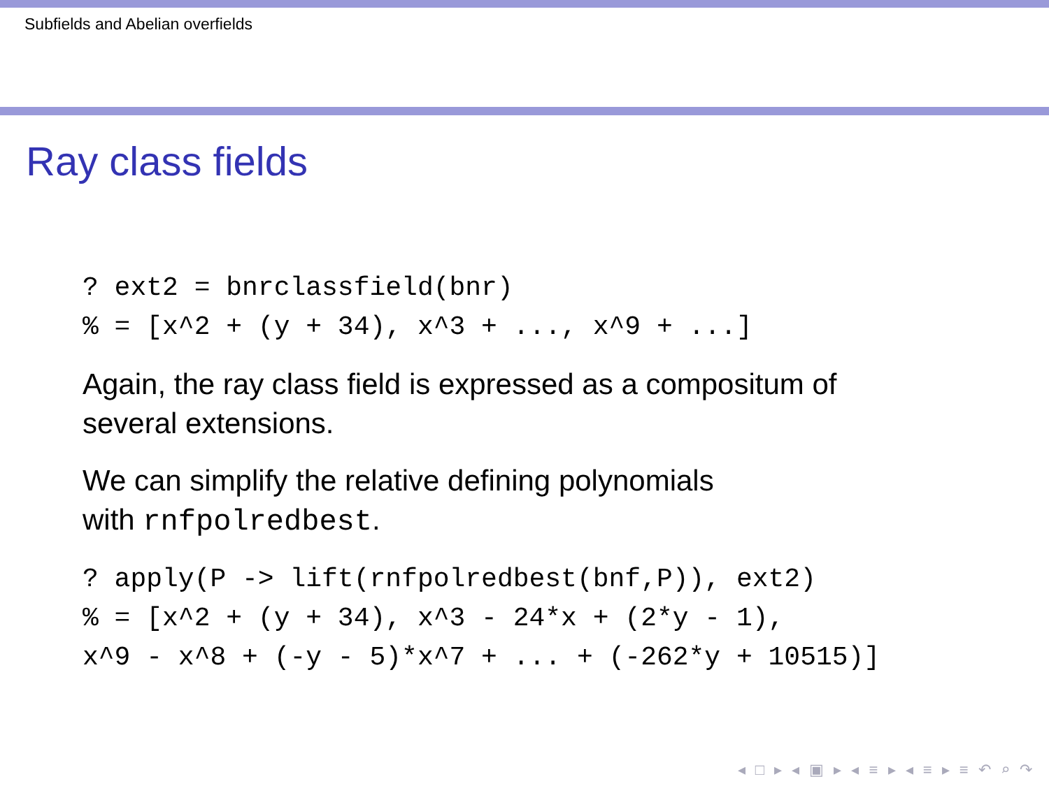Subfields and Abelian overfields
Ray class fields
? ext2 = bnrclassfield(bnr)
% = [x^2 + (y + 34), x^3 + ..., x^9 + ...]
Again, the ray class field is expressed as a compositum of several extensions.
We can simplify the relative defining polynomials
with rnfpolredbest.
? apply(P -> lift(rnfpolredbest(bnf,P)), ext2)
% = [x^2 + (y + 34), x^3 - 24*x + (2*y - 1),
x^9 - x^8 + (-y - 5)*x^7 + ... + (-262*y + 10515)]
◂ □ ▸ ◂ ▣ ▸ ◂ ≡ ▸ ◂ ≡ ▸ ≡ ↶ ⌕ ↷